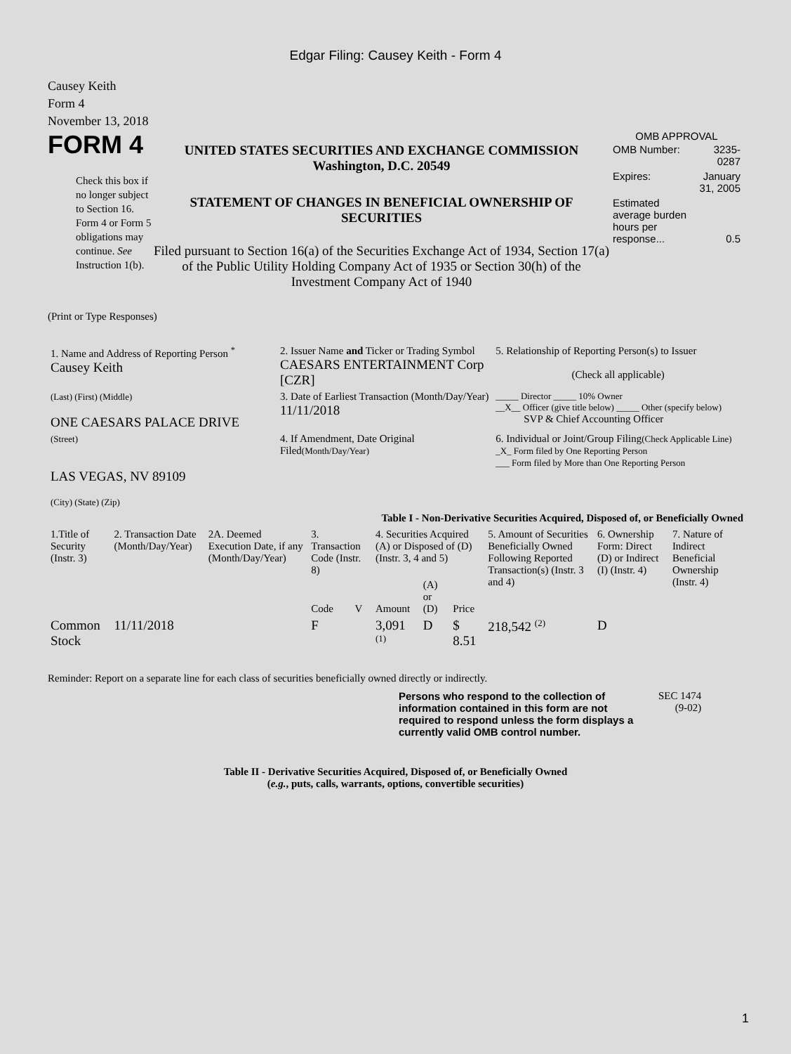Edgar Filing: Causey Keith - Form 4
Causey Keith
Form 4
November 13, 2018
FORM 4
Check this box if no longer subject to Section 16. Form 4 or Form 5 obligations may continue. See Instruction 1(b).
UNITED STATES SECURITIES AND EXCHANGE COMMISSION
Washington, D.C. 20549
STATEMENT OF CHANGES IN BENEFICIAL OWNERSHIP OF SECURITIES
Filed pursuant to Section 16(a) of the Securities Exchange Act of 1934, Section 17(a) of the Public Utility Holding Company Act of 1935 or Section 30(h) of the Investment Company Act of 1940
OMB APPROVAL
| OMB Number: | 3235-0287 |
| Expires: | January 31, 2005 |
| Estimated average burden hours per response... | 0.5 |
(Print or Type Responses)
| 1. Name and Address of Reporting Person <sup>*</sup> Causey Keith | 2. Issuer Name and Ticker or Trading Symbol CAESARS ENTERTAINMENT Corp [CZR] | 5. Relationship of Reporting Person(s) to Issuer (Check all applicable) |
| (Last) (First) (Middle) ONE CAESARS PALACE DRIVE | 3. Date of Earliest Transaction (Month/Day/Year) 11/11/2018 | _____ Director _____ 10% Owner __X__ Officer (give title below) _____ Other (specify below) SVP & Chief Accounting Officer |
| (Street) LAS VEGAS, NV 89109 (City) (State) (Zip) | 4. If Amendment, Date Original Filed (Month/Day/Year) | 6. Individual or Joint/Group Filing (Check Applicable Line) _X_ Form filed by One Reporting Person ___ Form filed by More than One Reporting Person |
Table I - Non-Derivative Securities Acquired, Disposed of, or Beneficially Owned
| 1.Title of Security (Instr. 3) | 2. Transaction Date (Month/Day/Year) | 2A. Deemed Execution Date, if any (Month/Day/Year) | 3. Transaction Code (Instr. 8) | | 4. Securities Acquired (A) or Disposed of (D) (Instr. 3, 4 and 5) | | | 5. Amount of Securities Beneficially Owned Following Reported Transaction(s) (Instr. 3 and 4) | 6. Ownership Form: Direct (D) or Indirect (I) (Instr. 4) | 7. Nature of Indirect Beneficial Ownership (Instr. 4) |
| --- | --- | --- | --- | --- | --- | --- | --- | --- | --- | --- |
| | | | Code | V | Amount | (A) or (D) | Price | | | |
| Common Stock | 11/11/2018 | | F | | 3,091 <sup>(1)</sup> | D | $ 8.51 | 218,542 <sup>(2)</sup> | D | |
Reminder: Report on a separate line for each class of securities beneficially owned directly or indirectly.
Persons who respond to the collection of information contained in this form are not required to respond unless the form displays a currently valid OMB control number.
SEC 1474
(9-02)
Table II - Derivative Securities Acquired, Disposed of, or Beneficially Owned
(e.g., puts, calls, warrants, options, convertible securities)
1